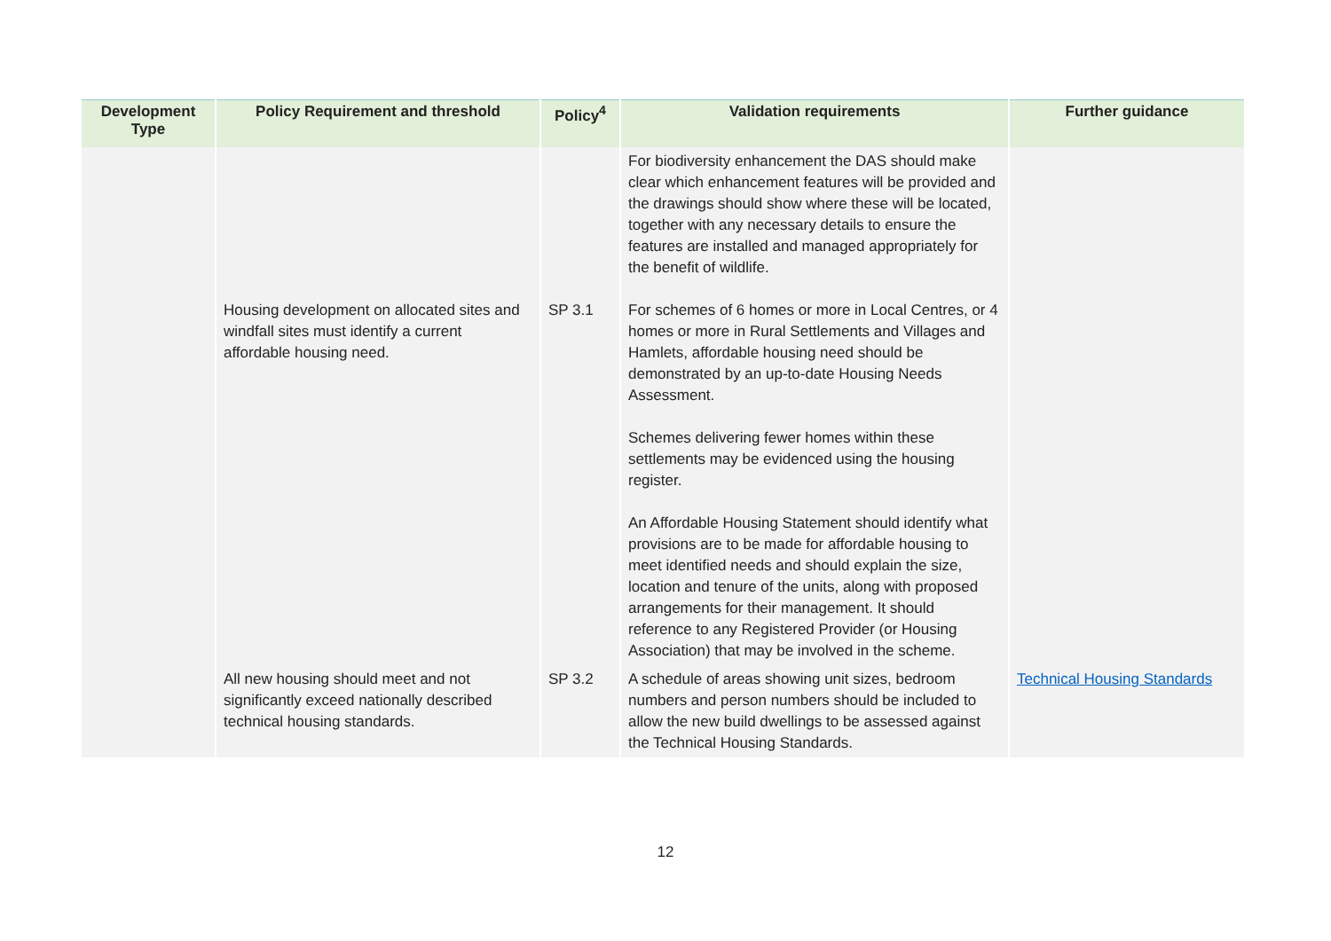| Development Type | Policy Requirement and threshold | Policy<sup>4</sup> | Validation requirements | Further guidance |
| --- | --- | --- | --- | --- |
| | | | For biodiversity enhancement the DAS should make clear which enhancement features will be provided and the drawings should show where these will be located, together with any necessary details to ensure the features are installed and managed appropriately for the benefit of wildlife. | |
| | Housing development on allocated sites and windfall sites must identify a current affordable housing need. | SP 3.1 | For schemes of 6 homes or more in Local Centres, or 4 homes or more in Rural Settlements and Villages and Hamlets, affordable housing need should be demonstrated by an up-to-date Housing Needs Assessment. Schemes delivering fewer homes within these settlements may be evidenced using the housing register. An Affordable Housing Statement should identify what provisions are to be made for affordable housing to meet identified needs and should explain the size, location and tenure of the units, along with proposed arrangements for their management. It should reference to any Registered Provider (or Housing Association) that may be involved in the scheme. | |
| | All new housing should meet and not significantly exceed nationally described technical housing standards. | SP 3.2 | A schedule of areas showing unit sizes, bedroom numbers and person numbers should be included to allow the new build dwellings to be assessed against the Technical Housing Standards. | Technical Housing Standards |
12